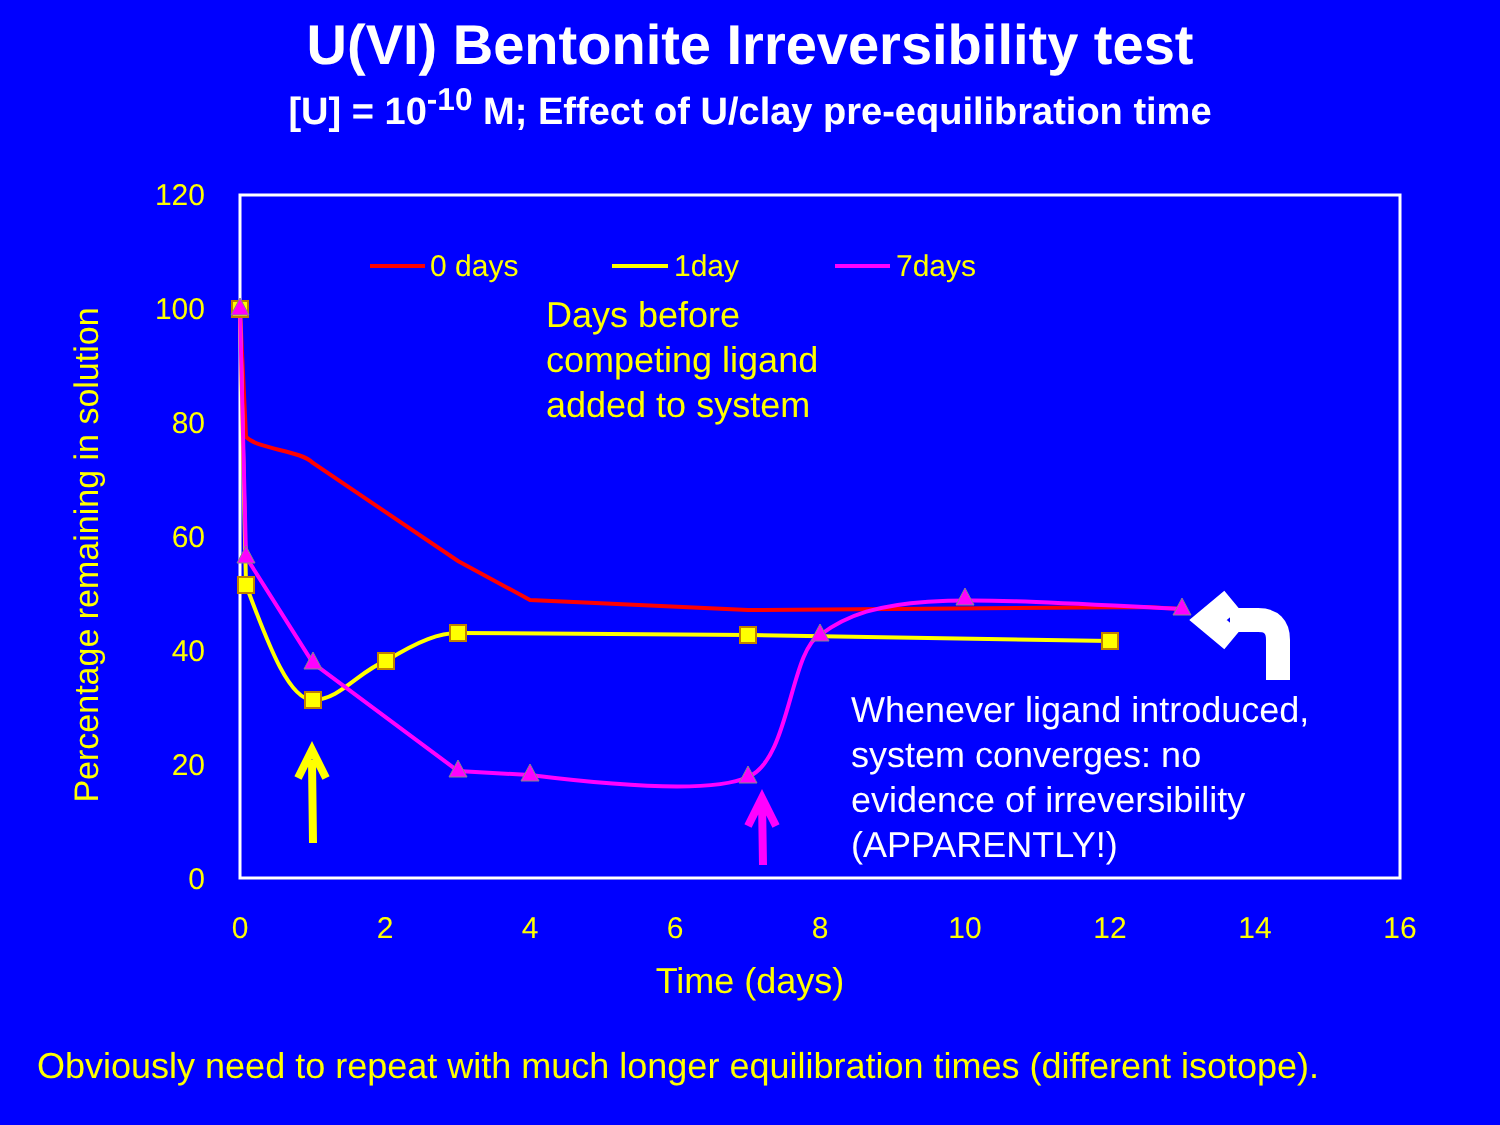U(VI) Bentonite Irreversibility test
[U] = 10<sup>-10</sup> M; Effect of U/clay pre-equilibration time
120
100
80
60
40
20
0
0
2
4
6
8
10
12
14
16
Time (days)
Percentage remaining in solution
0 days
1day
7days
Days before
competing ligand
added to system
Whenever ligand introduced,
system converges: no
evidence of irreversibility
(APPARENTLY!)
Obviously need to repeat with much longer equilibration times (different isotope).